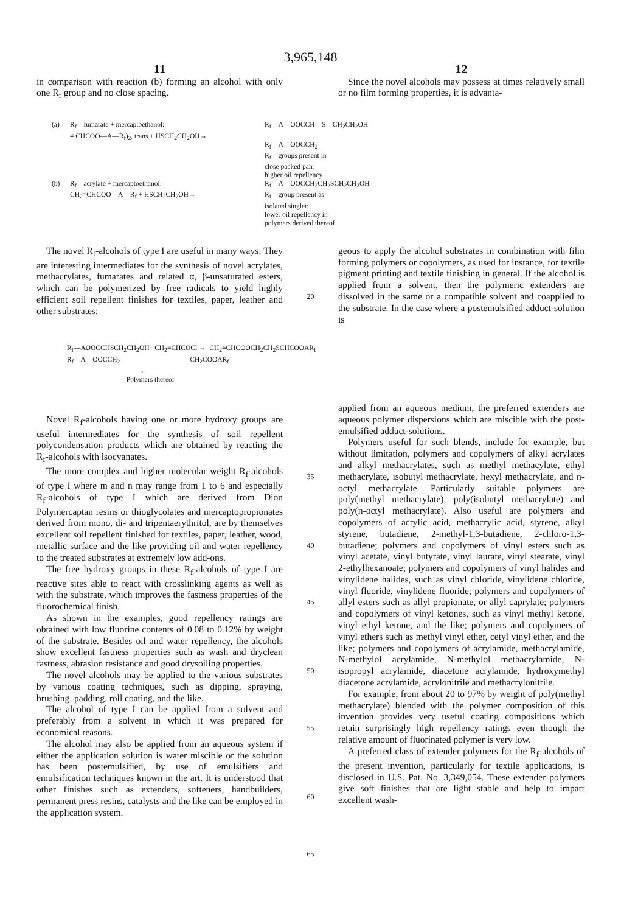3,965,148
11 12
in comparison with reaction (b) forming an alcohol with only one R<sub>f</sub> group and no close spacing.
Since the novel alcohols may possess at times relatively small or no film forming properties, it is advanta-
(a)
R<sub>f</sub>—fumarate + mercaptoethanol: ≠ CHCOO—A—R<sub>f</sub>)<sub>2</sub>, trans + HSCH<sub>2</sub>CH<sub>2</sub>OH→
R<sub>f</sub>—A—OOCCH—S—CH<sub>2</sub>CH<sub>2</sub>OH | R<sub>f</sub>—A—OOCCH<sub>2</sub> R<sub>f</sub>—groups present in close packed pair: higher oil repellency
(b)
R<sub>f</sub>—acrylate + mercaptoethanol: CH<sub>2</sub>=CHCOO—A—R<sub>f</sub> + HSCH<sub>2</sub>CH<sub>2</sub>OH→
R<sub>f</sub>—A—OOCCH<sub>2</sub>CH<sub>2</sub>SCH<sub>2</sub>CH<sub>2</sub>OH R<sub>f</sub>—group present as isolated singlet: lower oil repellency in polymers derived thereof
The novel R<sub>f</sub>-alcohols of type I are useful in many ways: They are interesting intermediates for the synthesis of novel acrylates, methacrylates, fumarates and related α, β-unsaturated esters, which can be polymerized by free radicals to yield highly efficient soil repellent finishes for textiles, paper, leather and other substrates:
20
geous to apply the alcohol substrates in combination with film forming polymers or copolymers, as used for instance, for textile pigment printing and textile finishing in general. If the alcohol is applied from a solvent, then the polymeric extenders are dissolved in the same or a compatible solvent and coapplied to the substrate. In the case where a postemulsified adduct-solution is
R<sub>f</sub>—AOOCCHSCH<sub>2</sub>CH<sub>2</sub>OH CH<sub>2</sub>=CHCOCl → CH<sub>2</sub>=CHCOOCH<sub>2</sub>CH<sub>2</sub>SCHCOOAR<sub>f</sub> R<sub>f</sub>—A—OOCCH<sub>2</sub> CH<sub>2</sub>COOAR<sub>f</sub> ↓ Polymers thereof
Novel R<sub>f</sub>-alcohols having one or more hydroxy groups are useful intermediates for the synthesis of soil repellent polycondensation products which are obtained by reacting the R<sub>f</sub>-alcohols with isocyanates.
The more complex and higher molecular weight R<sub>f</sub>-alcohols of type I where m and n may range from 1 to 6 and especially R<sub>f</sub>-alcohols of type I which are derived from Dion Polymercaptan resins or thioglycolates and mercaptopropionates derived from mono, di- and tripentaerythritol, are by themselves excellent soil repellent finished for textiles, paper, leather, wood, metallic surface and the like providing oil and water repellency to the treated substrates at extremely low add-ons.
The free hydroxy groups in these R<sub>f</sub>-alcohols of type I are reactive sites able to react with crosslinking agents as well as with the substrate, which improves the fastness properties of the fluorochemical finish.
As shown in the examples, good repellency ratings are obtained with low fluorine contents of 0.08 to 0.12% by weight of the substrate. Besides oil and water repellency, the alcohols show excellent fastness properties such as wash and dryclean fastness, abrasion resistance and good drysoiling properties.
The novel alcohols may be applied to the various substrates by various coating techniques, such as dipping, spraying, brushing, padding, roll coating, and the like.
The alcohol of type I can be applied from a solvent and preferably from a solvent in which it was prepared for economical reasons.
The alcohol may also be applied from an aqueous system if either the application solution is water miscible or the solution has been postemulsified, by use of emulsifiers and emulsification techniques known in the art. It is understood that other finishes such as extenders, softeners, handbuilders, permanent press resins, catalysts and the like can be employed in the application system.
35
40
45
50
55
60
65
applied from an aqueous medium, the preferred extenders are aqueous polymer dispersions which are miscible with the post-emulsified adduct-solutions.
Polymers useful for such blends, include for example, but without limitation, polymers and copolymers of alkyl acrylates and alkyl methacrylates, such as methyl methacylate, ethyl methacrylate, isobutyl methacrylate, hexyl methacrylate, and n-octyl methacrylate. Particularly suitable polymers are poly(methyl methacrylate), poly(isobutyl methacrylate) and poly(n-octyl methacrylate). Also useful are polymers and copolymers of acrylic acid, methacrylic acid, styrene, alkyl styrene, butadiene, 2-methyl-1,3-butadiene, 2-chloro-1,3-butadiene; polymers and copolymers of vinyl esters such as vinyl acetate, vinyl butyrate, vinyl laurate, vinyl stearate, vinyl 2-ethylhexanoate; polymers and copolymers of vinyl halides and vinylidene halides, such as vinyl chloride, vinylidene chloride, vinyl fluoride, vinylidene fluoride; polymers and copolymers of allyl esters such as allyl propionate, or allyl caprylate; polymers and copolymers of vinyl ketones, such as vinyl methyl ketone, vinyl ethyl ketone, and the like; polymers and copolymers of vinyl ethers such as methyl vinyl ether, cetyl vinyl ether, and the like; polymers and copolymers of acrylamide, methacrylamide, N-methylol acrylamide, N-methylol methacrylamide, N-isopropyl acrylamide, diacetone acrylamide, hydroxymethyl diacetone acrylamide, acrylonitrile and methacrylonitrile.
For example, from about 20 to 97% by weight of poly(methyl methacrylate) blended with the polymer composition of this invention provides very useful coating compositions which retain surprisingly high repellency ratings even though the relative amount of fluorinated polymer is very low.
A preferred class of extender polymers for the R<sub>f</sub>-alcohols of the present invention, particularly for textile applications, is disclosed in U.S. Pat. No. 3,349,054. These extender polymers give soft finishes that are light stable and help to impart excellent wash-